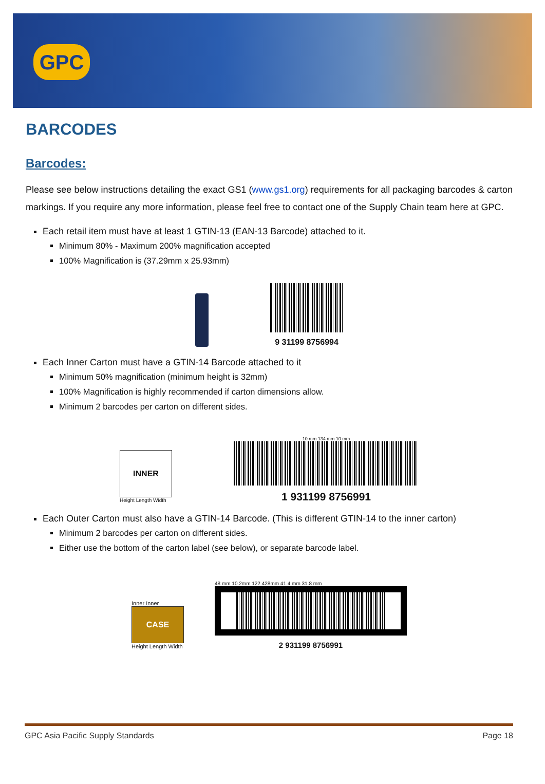GPC
BARCODES
Barcodes:
Please see below instructions detailing the exact GS1 (www.gs1.org) requirements for all packaging barcodes & carton markings. If you require any more information, please feel free to contact one of the Supply Chain team here at GPC.
Each retail item must have at least 1 GTIN-13 (EAN-13 Barcode) attached to it.
Minimum 80% - Maximum 200% magnification accepted
100% Magnification is (37.29mm x 25.93mm)
9 31199 8756994
Each Inner Carton must have a GTIN-14 Barcode attached to it
Minimum 50% magnification (minimum height is 32mm)
100% Magnification is highly recommended if carton dimensions allow.
Minimum 2 barcodes per carton on different sides.
INNER
Height Length Width
10 mm 134 mm 10 mm
1 931199 8756991
Each Outer Carton must also have a GTIN-14 Barcode. (This is different GTIN-14 to the inner carton)
Minimum 2 barcodes per carton on different sides.
Either use the bottom of the carton label (see below), or separate barcode label.
Inner Inner
CASE
Height Length Width
48 mm 10.2mm 122.428mm 41.4 mm 31.8 mm
2 931199 8756991
GPC Asia Pacific Supply Standards Page 18